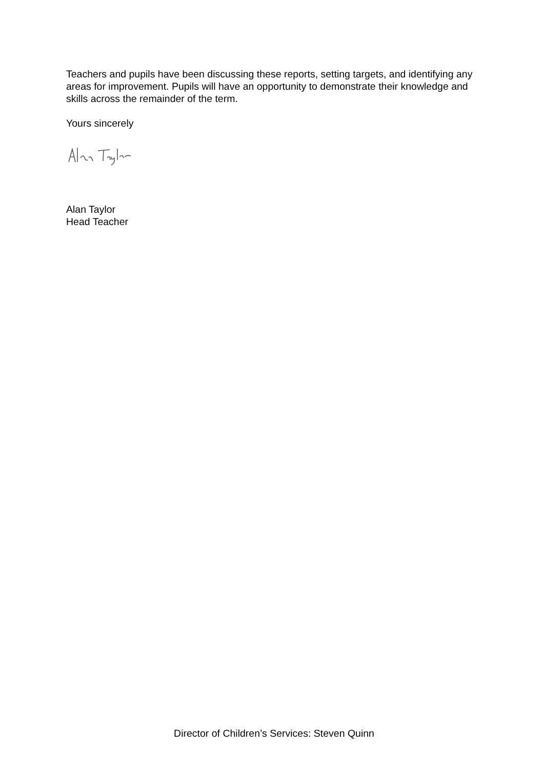Teachers and pupils have been discussing these reports, setting targets, and identifying any areas for improvement. Pupils will have an opportunity to demonstrate their knowledge and skills across the remainder of the term.
Yours sincerely
Alan Taylor
Head Teacher
Director of Children’s Services: Steven Quinn